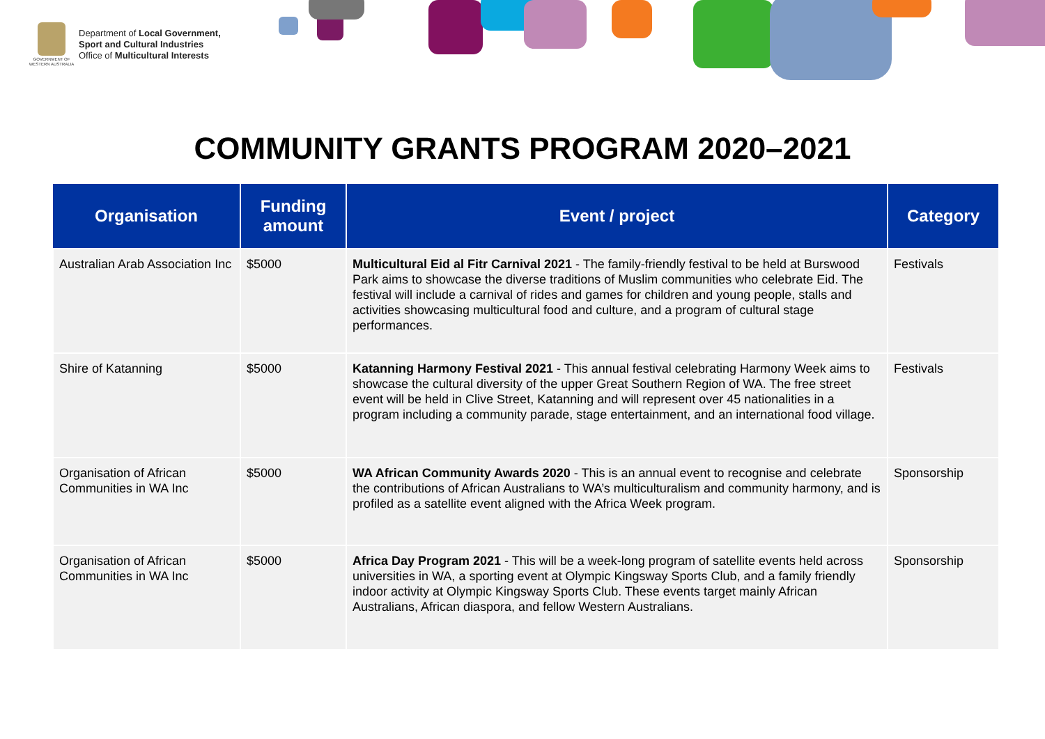GOVERNMENT OF WESTERN AUSTRALIA
Department of Local Government,
Sport and Cultural Industries
Office of Multicultural Interests
COMMUNITY GRANTS PROGRAM 2020–2021
| Organisation | Funding amount | Event / project | Category |
| --- | --- | --- | --- |
| Australian Arab Association Inc | $5000 | Multicultural Eid al Fitr Carnival 2021 - The family-friendly festival to be held at Burswood Park aims to showcase the diverse traditions of Muslim communities who celebrate Eid. The festival will include a carnival of rides and games for children and young people, stalls and activities showcasing multicultural food and culture, and a program of cultural stage performances. | Festivals |
| Shire of Katanning | $5000 | Katanning Harmony Festival 2021 - This annual festival celebrating Harmony Week aims to showcase the cultural diversity of the upper Great Southern Region of WA. The free street event will be held in Clive Street, Katanning and will represent over 45 nationalities in a program including a community parade, stage entertainment, and an international food village. | Festivals |
| Organisation of African Communities in WA Inc | $5000 | WA African Community Awards 2020 - This is an annual event to recognise and celebrate the contributions of African Australians to WA’s multiculturalism and community harmony, and is profiled as a satellite event aligned with the Africa Week program. | Sponsorship |
| Organisation of African Communities in WA Inc | $5000 | Africa Day Program 2021 - This will be a week-long program of satellite events held across universities in WA, a sporting event at Olympic Kingsway Sports Club, and a family friendly indoor activity at Olympic Kingsway Sports Club. These events target mainly African Australians, African diaspora, and fellow Western Australians. | Sponsorship |